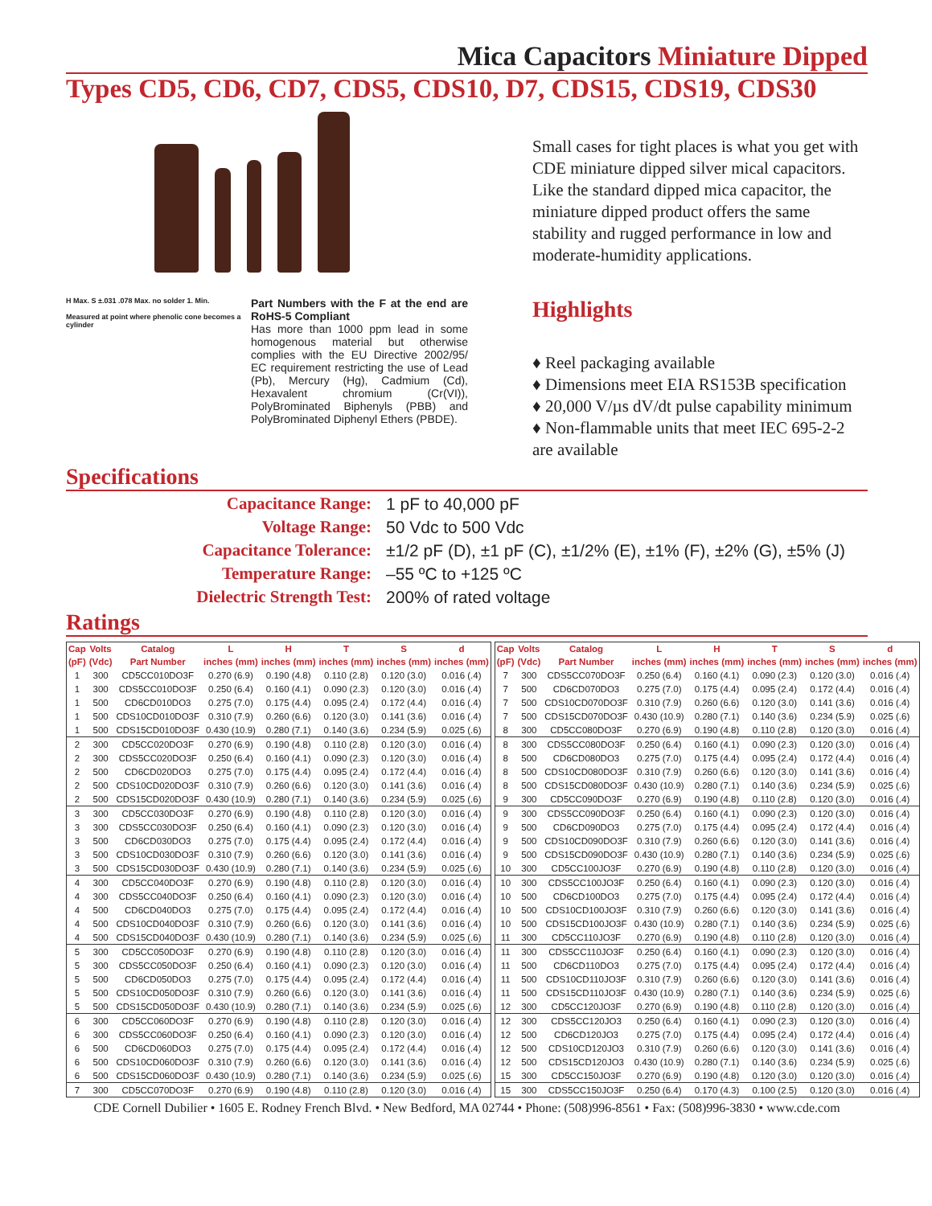Mica Capacitors Miniature Dipped
Types CD5, CD6, CD7, CDS5, CDS10, D7, CDS15, CDS19, CDS30
H Max. S ±.031 .078 Max. no solder 1. Min.
Measured at point where phenolic cone becomes a cylinder
Part Numbers with the F at the end are RoHS-5 Compliant
Has more than 1000 ppm lead in some homogenous material but otherwise complies with the EU Directive 2002/95/ EC requirement restricting the use of Lead (Pb), Mercury (Hg), Cadmium (Cd), Hexavalent chromium (Cr(VI)), PolyBrominated Biphenyls (PBB) and PolyBrominated Diphenyl Ethers (PBDE).
Small cases for tight places is what you get with CDE miniature dipped silver mical capacitors. Like the standard dipped mica capacitor, the miniature dipped product offers the same stability and rugged performance in low and moderate-humidity applications.
Highlights
♦ Reel packaging available
♦ Dimensions meet EIA RS153B specification
♦ 20,000 V/µs dV/dt pulse capability minimum
♦ Non-flammable units that meet IEC 695-2-2 are available
Specifications
| Capacitance Range: | 1 pF to 40,000 pF |
| Voltage Range: | 50 Vdc to 500 Vdc |
| Capacitance Tolerance: | ±1/2 pF (D), ±1 pF (C), ±1/2% (E), ±1% (F), ±2% (G), ±5% (J) |
| Temperature Range: | –55 ºC to +125 ºC |
| Dielectric Strength Test: | 200% of rated voltage |
Ratings
| Cap | Volts | Catalog | L | H | T | S | d |
| --- | --- | --- | --- | --- | --- | --- | --- |
| (pF) | (Vdc) | Part Number | inches (mm) | inches (mm) | inches (mm) | inches (mm) | inches (mm) |
| 1 | 300 | CD5CC010DO3F | 0.270 (6.9) | 0.190 (4.8) | 0.110 (2.8) | 0.120 (3.0) | 0.016 (.4) |
| 1 | 300 | CDS5CC010DO3F | 0.250 (6.4) | 0.160 (4.1) | 0.090 (2.3) | 0.120 (3.0) | 0.016 (.4) |
| 1 | 500 | CD6CD010DO3 | 0.275 (7.0) | 0.175 (4.4) | 0.095 (2.4) | 0.172 (4.4) | 0.016 (.4) |
| 1 | 500 | CDS10CD010DO3F | 0.310 (7.9) | 0.260 (6.6) | 0.120 (3.0) | 0.141 (3.6) | 0.016 (.4) |
| 1 | 500 | CDS15CD010DO3F | 0.430 (10.9) | 0.280 (7.1) | 0.140 (3.6) | 0.234 (5.9) | 0.025 (.6) |
| 2 | 300 | CD5CC020DO3F | 0.270 (6.9) | 0.190 (4.8) | 0.110 (2.8) | 0.120 (3.0) | 0.016 (.4) |
| 2 | 300 | CDS5CC020DO3F | 0.250 (6.4) | 0.160 (4.1) | 0.090 (2.3) | 0.120 (3.0) | 0.016 (.4) |
| 2 | 500 | CD6CD020DO3 | 0.275 (7.0) | 0.175 (4.4) | 0.095 (2.4) | 0.172 (4.4) | 0.016 (.4) |
| 2 | 500 | CDS10CD020DO3F | 0.310 (7.9) | 0.260 (6.6) | 0.120 (3.0) | 0.141 (3.6) | 0.016 (.4) |
| 2 | 500 | CDS15CD020DO3F | 0.430 (10.9) | 0.280 (7.1) | 0.140 (3.6) | 0.234 (5.9) | 0.025 (.6) |
| 3 | 300 | CD5CC030DO3F | 0.270 (6.9) | 0.190 (4.8) | 0.110 (2.8) | 0.120 (3.0) | 0.016 (.4) |
| 3 | 300 | CDS5CC030DO3F | 0.250 (6.4) | 0.160 (4.1) | 0.090 (2.3) | 0.120 (3.0) | 0.016 (.4) |
| 3 | 500 | CD6CD030DO3 | 0.275 (7.0) | 0.175 (4.4) | 0.095 (2.4) | 0.172 (4.4) | 0.016 (.4) |
| 3 | 500 | CDS10CD030DO3F | 0.310 (7.9) | 0.260 (6.6) | 0.120 (3.0) | 0.141 (3.6) | 0.016 (.4) |
| 3 | 500 | CDS15CD030DO3F | 0.430 (10.9) | 0.280 (7.1) | 0.140 (3.6) | 0.234 (5.9) | 0.025 (.6) |
| 4 | 300 | CD5CC040DO3F | 0.270 (6.9) | 0.190 (4.8) | 0.110 (2.8) | 0.120 (3.0) | 0.016 (.4) |
| 4 | 300 | CDS5CC040DO3F | 0.250 (6.4) | 0.160 (4.1) | 0.090 (2.3) | 0.120 (3.0) | 0.016 (.4) |
| 4 | 500 | CD6CD040DO3 | 0.275 (7.0) | 0.175 (4.4) | 0.095 (2.4) | 0.172 (4.4) | 0.016 (.4) |
| 4 | 500 | CDS10CD040DO3F | 0.310 (7.9) | 0.260 (6.6) | 0.120 (3.0) | 0.141 (3.6) | 0.016 (.4) |
| 4 | 500 | CDS15CD040DO3F | 0.430 (10.9) | 0.280 (7.1) | 0.140 (3.6) | 0.234 (5.9) | 0.025 (.6) |
| 5 | 300 | CD5CC050DO3F | 0.270 (6.9) | 0.190 (4.8) | 0.110 (2.8) | 0.120 (3.0) | 0.016 (.4) |
| 5 | 300 | CDS5CC050DO3F | 0.250 (6.4) | 0.160 (4.1) | 0.090 (2.3) | 0.120 (3.0) | 0.016 (.4) |
| 5 | 500 | CD6CD050DO3 | 0.275 (7.0) | 0.175 (4.4) | 0.095 (2.4) | 0.172 (4.4) | 0.016 (.4) |
| 5 | 500 | CDS10CD050DO3F | 0.310 (7.9) | 0.260 (6.6) | 0.120 (3.0) | 0.141 (3.6) | 0.016 (.4) |
| 5 | 500 | CDS15CD050DO3F | 0.430 (10.9) | 0.280 (7.1) | 0.140 (3.6) | 0.234 (5.9) | 0.025 (.6) |
| 6 | 300 | CD5CC060DO3F | 0.270 (6.9) | 0.190 (4.8) | 0.110 (2.8) | 0.120 (3.0) | 0.016 (.4) |
| 6 | 300 | CDS5CC060DO3F | 0.250 (6.4) | 0.160 (4.1) | 0.090 (2.3) | 0.120 (3.0) | 0.016 (.4) |
| 6 | 500 | CD6CD060DO3 | 0.275 (7.0) | 0.175 (4.4) | 0.095 (2.4) | 0.172 (4.4) | 0.016 (.4) |
| 6 | 500 | CDS10CD060DO3F | 0.310 (7.9) | 0.260 (6.6) | 0.120 (3.0) | 0.141 (3.6) | 0.016 (.4) |
| 6 | 500 | CDS15CD060DO3F | 0.430 (10.9) | 0.280 (7.1) | 0.140 (3.6) | 0.234 (5.9) | 0.025 (.6) |
| 7 | 300 | CD5CC070DO3F | 0.270 (6.9) | 0.190 (4.8) | 0.110 (2.8) | 0.120 (3.0) | 0.016 (.4) |
| Cap | Volts | Catalog | L | H | T | S | d |
| --- | --- | --- | --- | --- | --- | --- | --- |
| (pF) | (Vdc) | Part Number | inches (mm) | inches (mm) | inches (mm) | inches (mm) | inches (mm) |
| 7 | 300 | CDS5CC070DO3F | 0.250 (6.4) | 0.160 (4.1) | 0.090 (2.3) | 0.120 (3.0) | 0.016 (.4) |
| 7 | 500 | CD6CD070DO3 | 0.275 (7.0) | 0.175 (4.4) | 0.095 (2.4) | 0.172 (4.4) | 0.016 (.4) |
| 7 | 500 | CDS10CD070DO3F | 0.310 (7.9) | 0.260 (6.6) | 0.120 (3.0) | 0.141 (3.6) | 0.016 (.4) |
| 7 | 500 | CDS15CD070DO3F | 0.430 (10.9) | 0.280 (7.1) | 0.140 (3.6) | 0.234 (5.9) | 0.025 (.6) |
| 8 | 300 | CD5CC080DO3F | 0.270 (6.9) | 0.190 (4.8) | 0.110 (2.8) | 0.120 (3.0) | 0.016 (.4) |
| 8 | 300 | CDS5CC080DO3F | 0.250 (6.4) | 0.160 (4.1) | 0.090 (2.3) | 0.120 (3.0) | 0.016 (.4) |
| 8 | 500 | CD6CD080DO3 | 0.275 (7.0) | 0.175 (4.4) | 0.095 (2.4) | 0.172 (4.4) | 0.016 (.4) |
| 8 | 500 | CDS10CD080DO3F | 0.310 (7.9) | 0.260 (6.6) | 0.120 (3.0) | 0.141 (3.6) | 0.016 (.4) |
| 8 | 500 | CDS15CD080DO3F | 0.430 (10.9) | 0.280 (7.1) | 0.140 (3.6) | 0.234 (5.9) | 0.025 (.6) |
| 9 | 300 | CD5CC090DO3F | 0.270 (6.9) | 0.190 (4.8) | 0.110 (2.8) | 0.120 (3.0) | 0.016 (.4) |
| 9 | 300 | CDS5CC090DO3F | 0.250 (6.4) | 0.160 (4.1) | 0.090 (2.3) | 0.120 (3.0) | 0.016 (.4) |
| 9 | 500 | CD6CD090DO3 | 0.275 (7.0) | 0.175 (4.4) | 0.095 (2.4) | 0.172 (4.4) | 0.016 (.4) |
| 9 | 500 | CDS10CD090DO3F | 0.310 (7.9) | 0.260 (6.6) | 0.120 (3.0) | 0.141 (3.6) | 0.016 (.4) |
| 9 | 500 | CDS15CD090DO3F | 0.430 (10.9) | 0.280 (7.1) | 0.140 (3.6) | 0.234 (5.9) | 0.025 (.6) |
| 10 | 300 | CD5CC100JO3F | 0.270 (6.9) | 0.190 (4.8) | 0.110 (2.8) | 0.120 (3.0) | 0.016 (.4) |
| 10 | 300 | CDS5CC100JO3F | 0.250 (6.4) | 0.160 (4.1) | 0.090 (2.3) | 0.120 (3.0) | 0.016 (.4) |
| 10 | 500 | CD6CD100DO3 | 0.275 (7.0) | 0.175 (4.4) | 0.095 (2.4) | 0.172 (4.4) | 0.016 (.4) |
| 10 | 500 | CDS10CD100JO3F | 0.310 (7.9) | 0.260 (6.6) | 0.120 (3.0) | 0.141 (3.6) | 0.016 (.4) |
| 10 | 500 | CDS15CD100JO3F | 0.430 (10.9) | 0.280 (7.1) | 0.140 (3.6) | 0.234 (5.9) | 0.025 (.6) |
| 11 | 300 | CD5CC110JO3F | 0.270 (6.9) | 0.190 (4.8) | 0.110 (2.8) | 0.120 (3.0) | 0.016 (.4) |
| 11 | 300 | CDS5CC110JO3F | 0.250 (6.4) | 0.160 (4.1) | 0.090 (2.3) | 0.120 (3.0) | 0.016 (.4) |
| 11 | 500 | CD6CD110DO3 | 0.275 (7.0) | 0.175 (4.4) | 0.095 (2.4) | 0.172 (4.4) | 0.016 (.4) |
| 11 | 500 | CDS10CD110JO3F | 0.310 (7.9) | 0.260 (6.6) | 0.120 (3.0) | 0.141 (3.6) | 0.016 (.4) |
| 11 | 500 | CDS15CD110JO3F | 0.430 (10.9) | 0.280 (7.1) | 0.140 (3.6) | 0.234 (5.9) | 0.025 (.6) |
| 12 | 300 | CD5CC120JO3F | 0.270 (6.9) | 0.190 (4.8) | 0.110 (2.8) | 0.120 (3.0) | 0.016 (.4) |
| 12 | 300 | CDS5CC120JO3 | 0.250 (6.4) | 0.160 (4.1) | 0.090 (2.3) | 0.120 (3.0) | 0.016 (.4) |
| 12 | 500 | CD6CD120JO3 | 0.275 (7.0) | 0.175 (4.4) | 0.095 (2.4) | 0.172 (4.4) | 0.016 (.4) |
| 12 | 500 | CDS10CD120JO3 | 0.310 (7.9) | 0.260 (6.6) | 0.120 (3.0) | 0.141 (3.6) | 0.016 (.4) |
| 12 | 500 | CDS15CD120JO3 | 0.430 (10.9) | 0.280 (7.1) | 0.140 (3.6) | 0.234 (5.9) | 0.025 (.6) |
| 15 | 300 | CD5CC150JO3F | 0.270 (6.9) | 0.190 (4.8) | 0.120 (3.0) | 0.120 (3.0) | 0.016 (.4) |
| 15 | 300 | CDS5CC150JO3F | 0.250 (6.4) | 0.170 (4.3) | 0.100 (2.5) | 0.120 (3.0) | 0.016 (.4) |
CDE Cornell Dubilier • 1605 E. Rodney French Blvd. • New Bedford, MA 02744 • Phone: (508)996-8561 • Fax: (508)996-3830 • www.cde.com